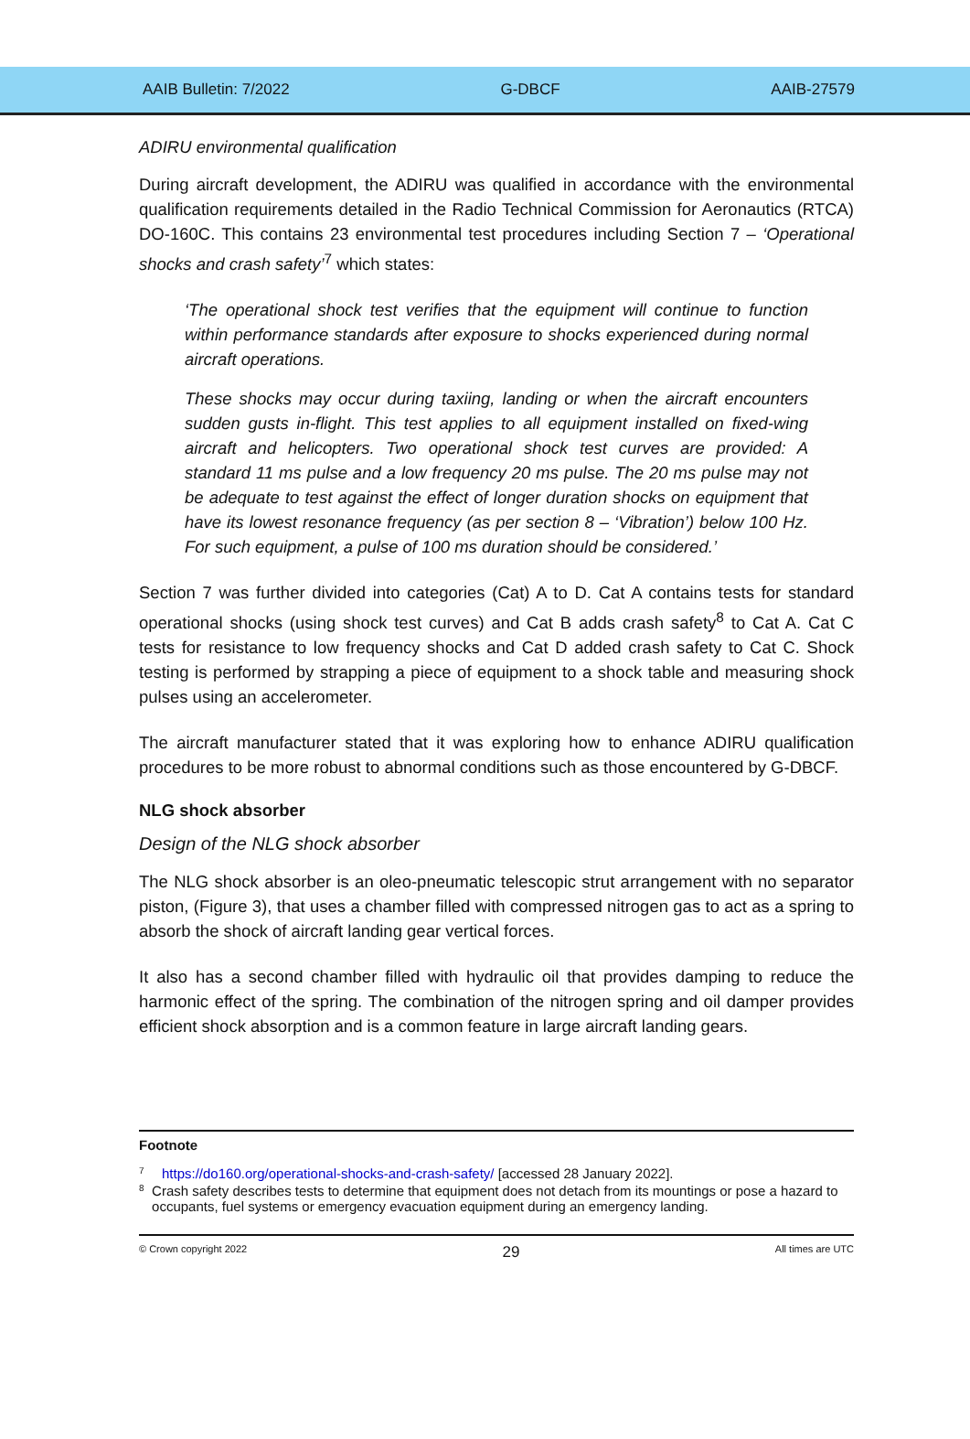AAIB Bulletin: 7/2022 G-DBCF AAIB-27579
ADIRU environmental qualification
During aircraft development, the ADIRU was qualified in accordance with the environmental qualification requirements detailed in the Radio Technical Commission for Aeronautics (RTCA) DO-160C. This contains 23 environmental test procedures including Section 7 – ‘Operational shocks and crash safety’<sup>7</sup> which states:
‘The operational shock test verifies that the equipment will continue to function within performance standards after exposure to shocks experienced during normal aircraft operations.
These shocks may occur during taxiing, landing or when the aircraft encounters sudden gusts in-flight. This test applies to all equipment installed on fixed-wing aircraft and helicopters. Two operational shock test curves are provided: A standard 11 ms pulse and a low frequency 20 ms pulse. The 20 ms pulse may not be adequate to test against the effect of longer duration shocks on equipment that have its lowest resonance frequency (as per section 8 – ‘Vibration’) below 100 Hz. For such equipment, a pulse of 100 ms duration should be considered.’
Section 7 was further divided into categories (Cat) A to D. Cat A contains tests for standard operational shocks (using shock test curves) and Cat B adds crash safety<sup>8</sup> to Cat A. Cat C tests for resistance to low frequency shocks and Cat D added crash safety to Cat C. Shock testing is performed by strapping a piece of equipment to a shock table and measuring shock pulses using an accelerometer.
The aircraft manufacturer stated that it was exploring how to enhance ADIRU qualification procedures to be more robust to abnormal conditions such as those encountered by G-DBCF.
NLG shock absorber
Design of the NLG shock absorber
The NLG shock absorber is an oleo-pneumatic telescopic strut arrangement with no separator piston, (Figure 3), that uses a chamber filled with compressed nitrogen gas to act as a spring to absorb the shock of aircraft landing gear vertical forces.
It also has a second chamber filled with hydraulic oil that provides damping to reduce the harmonic effect of the spring. The combination of the nitrogen spring and oil damper provides efficient shock absorption and is a common feature in large aircraft landing gears.
Footnote
7 https://do160.org/operational-shocks-and-crash-safety/ [accessed 28 January 2022].
8 Crash safety describes tests to determine that equipment does not detach from its mountings or pose a hazard to occupants, fuel systems or emergency evacuation equipment during an emergency landing.
© Crown copyright 2022 29 All times are UTC